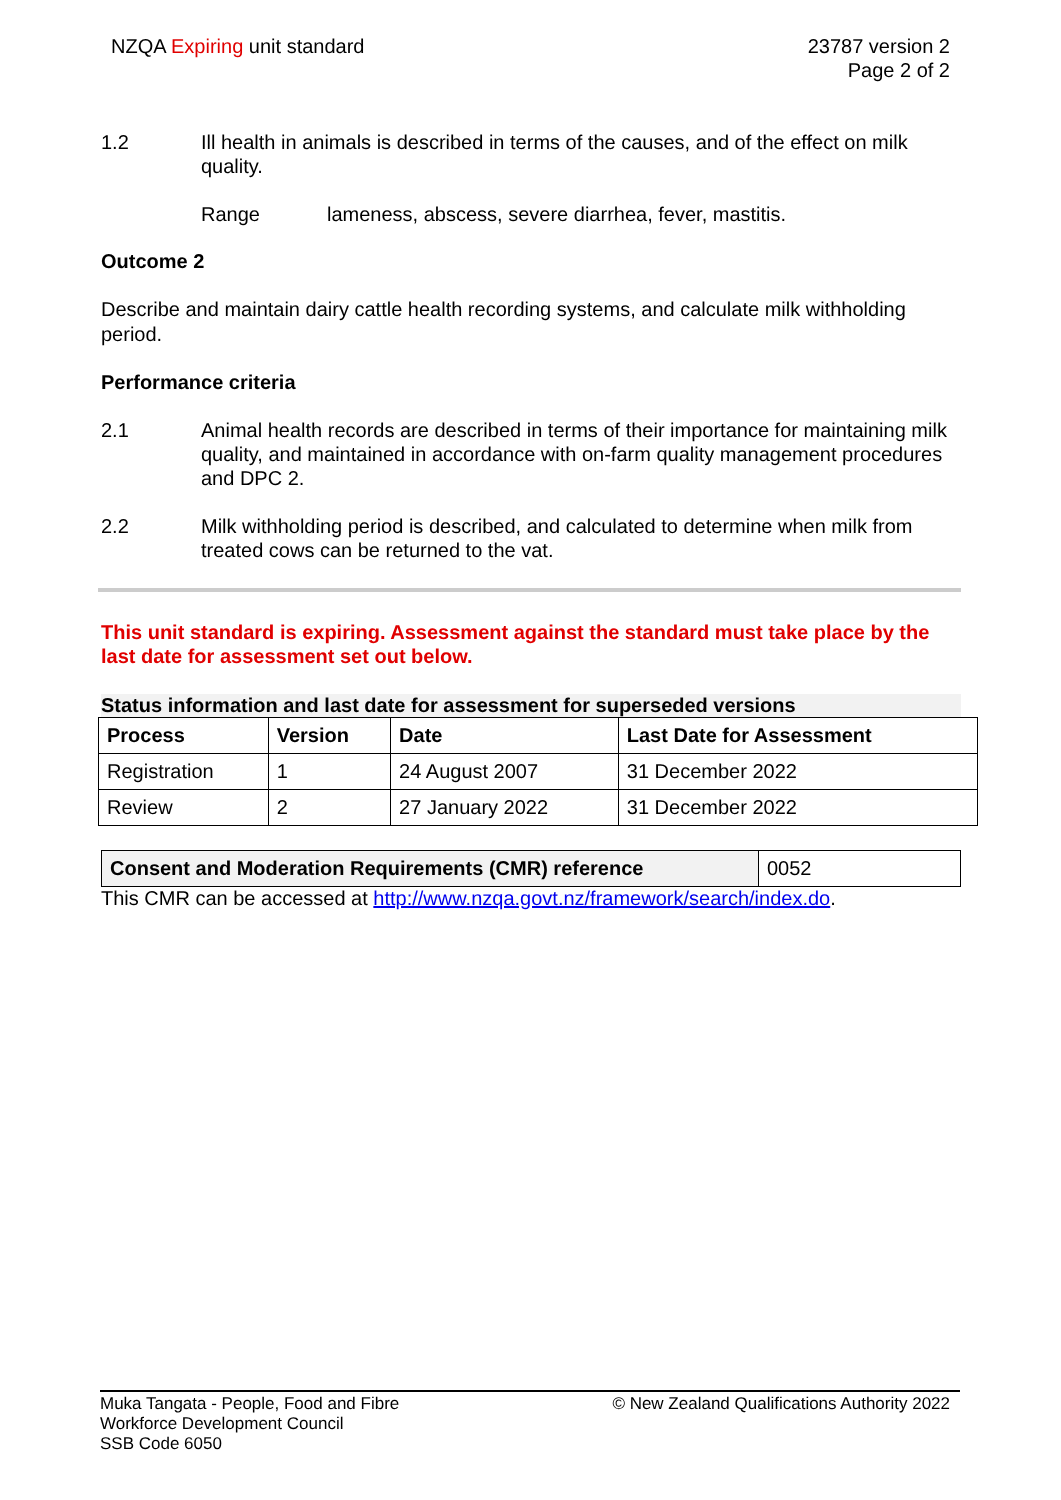NZQA Expiring unit standard 23787 version 2
Page 2 of 2
1.2 Ill health in animals is described in terms of the causes, and of the effect on milk quality.
Range lameness, abscess, severe diarrhea, fever, mastitis.
Outcome 2
Describe and maintain dairy cattle health recording systems, and calculate milk withholding period.
Performance criteria
2.1 Animal health records are described in terms of their importance for maintaining milk quality, and maintained in accordance with on-farm quality management procedures and DPC 2.
2.2 Milk withholding period is described, and calculated to determine when milk from treated cows can be returned to the vat.
This unit standard is expiring. Assessment against the standard must take place by the last date for assessment set out below.
Status information and last date for assessment for superseded versions
| Process | Version | Date | Last Date for Assessment |
| --- | --- | --- | --- |
| Registration | 1 | 24 August 2007 | 31 December 2022 |
| Review | 2 | 27 January 2022 | 31 December 2022 |
| Consent and Moderation Requirements (CMR) reference | 0052 |
This CMR can be accessed at http://www.nzqa.govt.nz/framework/search/index.do.
Muka Tangata - People, Food and Fibre
Workforce Development Council
SSB Code 6050
© New Zealand Qualifications Authority 2022